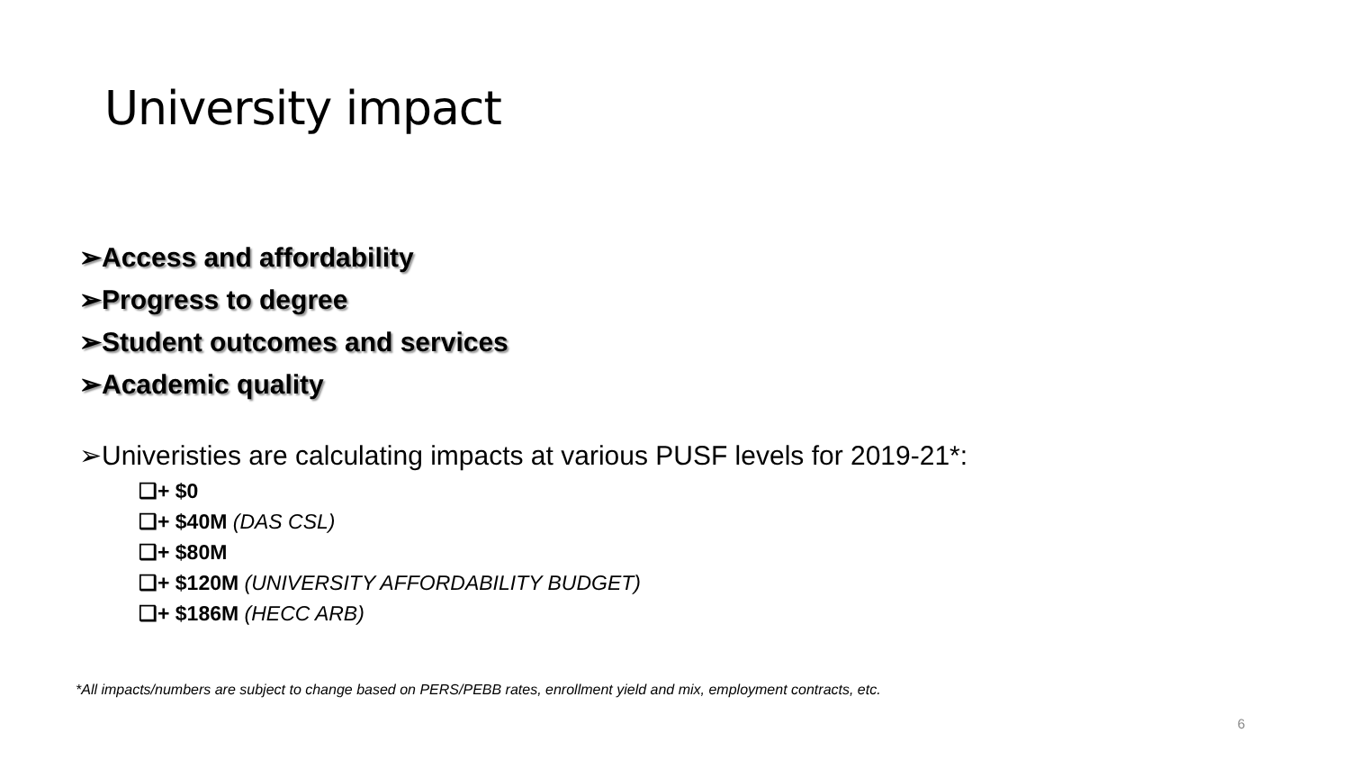University impact
➢Access and affordability
➢Progress to degree
➢Student outcomes and services
➢Academic quality
➢Univeristies are calculating impacts at various PUSF levels for 2019-21*:
❑+ $0
❑+ $40M (DAS CSL)
❑+ $80M
❑+ $120M (UNIVERSITY AFFORDABILITY BUDGET)
❑+ $186M (HECC ARB)
*All impacts/numbers are subject to change based on PERS/PEBB rates, enrollment yield and mix, employment contracts, etc.
6